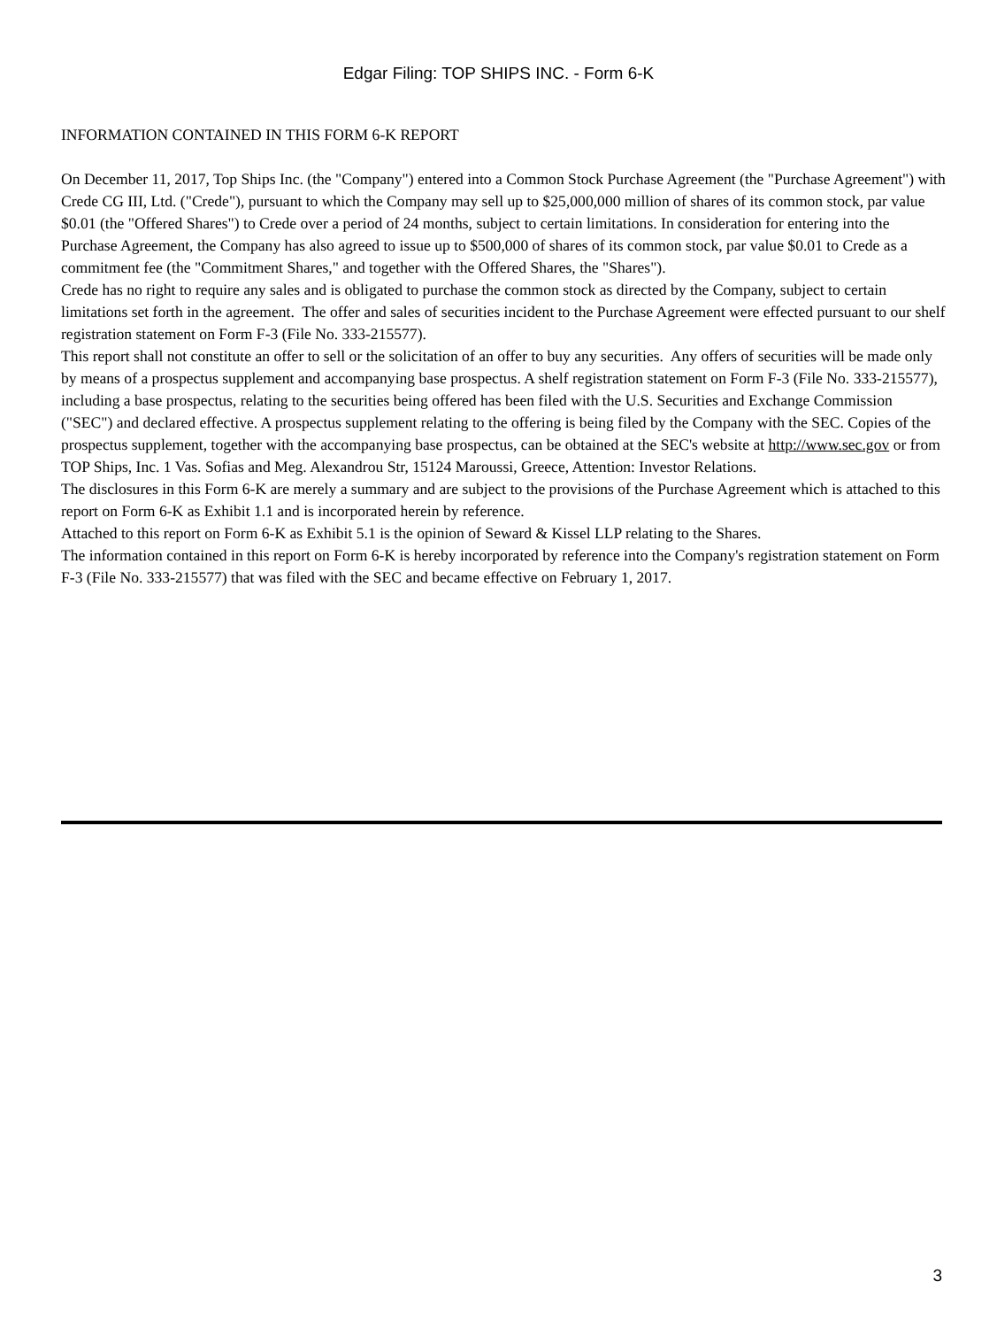Edgar Filing: TOP SHIPS INC. - Form 6-K
INFORMATION CONTAINED IN THIS FORM 6-K REPORT
On December 11, 2017, Top Ships Inc. (the "Company") entered into a Common Stock Purchase Agreement (the "Purchase Agreement") with Crede CG III, Ltd. ("Crede"), pursuant to which the Company may sell up to $25,000,000 million of shares of its common stock, par value $0.01 (the "Offered Shares") to Crede over a period of 24 months, subject to certain limitations. In consideration for entering into the Purchase Agreement, the Company has also agreed to issue up to $500,000 of shares of its common stock, par value $0.01 to Crede as a commitment fee (the "Commitment Shares," and together with the Offered Shares, the "Shares").
Crede has no right to require any sales and is obligated to purchase the common stock as directed by the Company, subject to certain limitations set forth in the agreement. The offer and sales of securities incident to the Purchase Agreement were effected pursuant to our shelf registration statement on Form F-3 (File No. 333-215577).
This report shall not constitute an offer to sell or the solicitation of an offer to buy any securities. Any offers of securities will be made only by means of a prospectus supplement and accompanying base prospectus. A shelf registration statement on Form F-3 (File No. 333-215577), including a base prospectus, relating to the securities being offered has been filed with the U.S. Securities and Exchange Commission ("SEC") and declared effective. A prospectus supplement relating to the offering is being filed by the Company with the SEC. Copies of the prospectus supplement, together with the accompanying base prospectus, can be obtained at the SEC's website at http://www.sec.gov or from TOP Ships, Inc. 1 Vas. Sofias and Meg. Alexandrou Str, 15124 Maroussi, Greece, Attention: Investor Relations.
The disclosures in this Form 6-K are merely a summary and are subject to the provisions of the Purchase Agreement which is attached to this report on Form 6-K as Exhibit 1.1 and is incorporated herein by reference.
Attached to this report on Form 6-K as Exhibit 5.1 is the opinion of Seward & Kissel LLP relating to the Shares.
The information contained in this report on Form 6-K is hereby incorporated by reference into the Company's registration statement on Form F-3 (File No. 333-215577) that was filed with the SEC and became effective on February 1, 2017.
3